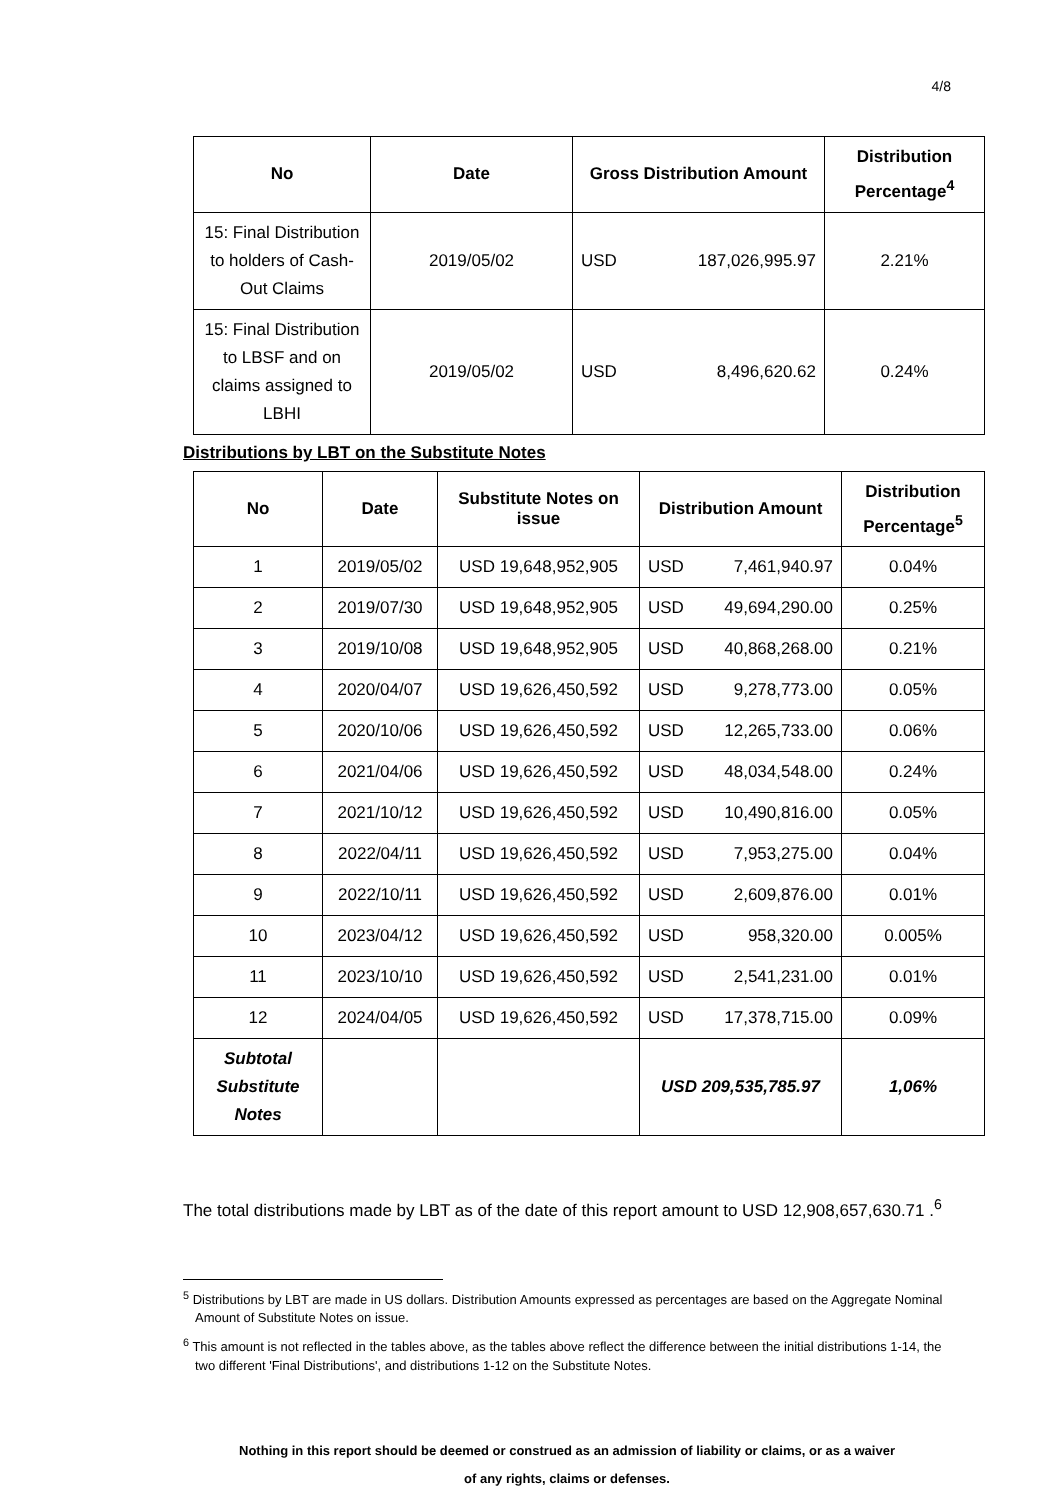4/8
| No | Date | Gross Distribution Amount | Distribution Percentage<sup>4</sup> |
| --- | --- | --- | --- |
| 15: Final Distribution to holders of Cash-Out Claims | 2019/05/02 | USD 187,026,995.97 | 2.21% |
| 15: Final Distribution to LBSF and on claims assigned to LBHI | 2019/05/02 | USD 8,496,620.62 | 0.24% |
Distributions by LBT on the Substitute Notes
| No | Date | Substitute Notes on issue | Distribution Amount | Distribution Percentage<sup>5</sup> |
| --- | --- | --- | --- | --- |
| 1 | 2019/05/02 | USD 19,648,952,905 | USD 7,461,940.97 | 0.04% |
| 2 | 2019/07/30 | USD 19,648,952,905 | USD 49,694,290.00 | 0.25% |
| 3 | 2019/10/08 | USD 19,648,952,905 | USD 40,868,268.00 | 0.21% |
| 4 | 2020/04/07 | USD 19,626,450,592 | USD 9,278,773.00 | 0.05% |
| 5 | 2020/10/06 | USD 19,626,450,592 | USD 12,265,733.00 | 0.06% |
| 6 | 2021/04/06 | USD 19,626,450,592 | USD 48,034,548.00 | 0.24% |
| 7 | 2021/10/12 | USD 19,626,450,592 | USD 10,490,816.00 | 0.05% |
| 8 | 2022/04/11 | USD 19,626,450,592 | USD 7,953,275.00 | 0.04% |
| 9 | 2022/10/11 | USD 19,626,450,592 | USD 2,609,876.00 | 0.01% |
| 10 | 2023/04/12 | USD 19,626,450,592 | USD 958,320.00 | 0.005% |
| 11 | 2023/10/10 | USD 19,626,450,592 | USD 2,541,231.00 | 0.01% |
| 12 | 2024/04/05 | USD 19,626,450,592 | USD 17,378,715.00 | 0.09% |
| Subtotal Substitute Notes | | | USD 209,535,785.97 | 1,06% |
The total distributions made by LBT as of the date of this report amount to USD 12,908,657,630.71 .<sup>6</sup>
<sup>5</sup> Distributions by LBT are made in US dollars. Distribution Amounts expressed as percentages are based on the Aggregate Nominal Amount of Substitute Notes on issue.
<sup>6</sup> This amount is not reflected in the tables above, as the tables above reflect the difference between the initial distributions 1-14, the two different 'Final Distributions', and distributions 1-12 on the Substitute Notes.
Nothing in this report should be deemed or construed as an admission of liability or claims, or as a waiver
of any rights, claims or defenses.